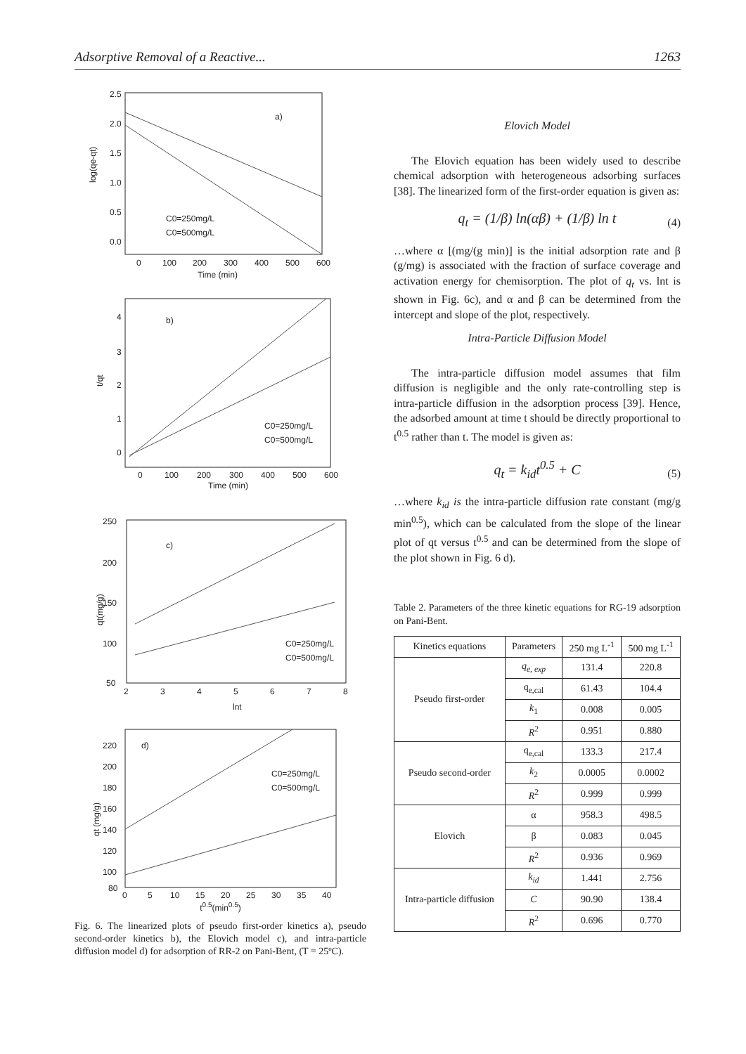Adsorptive Removal of a Reactive... 1263
2.5
2.0
1.5
1.0
0.5
0.0
0
100
200
300
400
500
600
Time (min)
a)
C0=250mg/L
C0=500mg/L
log(qe-qt)
4
3
2
1
0
0
100
200
300
400
500
600
Time (min)
b)
C0=250mg/L
C0=500mg/L
t/qt
250
200
150
100
50
2
3
4
5
6
7
8
lnt
c)
C0=250mg/L
C0=500mg/L
qt(mg/g)
220
200
180
160
140
120
100
80
0
5
10
15
20
25
30
35
40
d)
C0=250mg/L
C0=500mg/L
qt (mg/g)
t<sup>0.5</sup>(min<sup>0.5</sup>)
Fig. 6. The linearized plots of pseudo first-order kinetics a), pseudo second-order kinetics b), the Elovich model c), and intra-particle diffusion model d) for adsorption of RR-2 on Pani-Bent, (T = 25ºC).
Elovich Model
The Elovich equation has been widely used to describe chemical adsorption with heterogeneous adsorbing surfaces [38]. The linearized form of the first-order equation is given as:
q<sub>t</sub> = (1/β) ln(αβ) + (1/β) ln t
(4)
…where α [(mg/(g min)] is the initial adsorption rate and β (g/mg) is associated with the fraction of surface coverage and activation energy for chemisorption. The plot of q<sub>t</sub> vs. lnt is shown in Fig. 6c), and α and β can be determined from the intercept and slope of the plot, respectively.
Intra-Particle Diffusion Model
The intra-particle diffusion model assumes that film diffusion is negligible and the only rate-controlling step is intra-particle diffusion in the adsorption process [39]. Hence, the adsorbed amount at time t should be directly proportional to t<sup>0.5</sup> rather than t. The model is given as:
q<sub>t</sub> = k<sub>id</sub>t<sup>0.5</sup> + C
(5)
…where k<sub>id</sub> is the intra-particle diffusion rate constant (mg/g min<sup>0.5</sup>), which can be calculated from the slope of the linear plot of qt versus t<sup>0.5</sup> and can be determined from the slope of the plot shown in Fig. 6 d).
Table 2. Parameters of the three kinetic equations for RG-19 adsorption on Pani-Bent.
| Kinetics equations | Parameters | 250 mg L<sup>-1</sup> | 500 mg L<sup>-1</sup> |
| --- | --- | --- | --- |
| Pseudo first-order | q<sub>e, exp</sub> | 131.4 | 220.8 |
| | q<sub>e,cal</sub> | 61.43 | 104.4 |
| | k<sub>1</sub> | 0.008 | 0.005 |
| | R<sup>2</sup> | 0.951 | 0.880 |
| Pseudo second-order | q<sub>e,cal</sub> | 133.3 | 217.4 |
| | k<sub>2</sub> | 0.0005 | 0.0002 |
| | R<sup>2</sup> | 0.999 | 0.999 |
| Elovich | α | 958.3 | 498.5 |
| | β | 0.083 | 0.045 |
| | R<sup>2</sup> | 0.936 | 0.969 |
| Intra-particle diffusion | k<sub>id</sub> | 1.441 | 2.756 |
| | C | 90.90 | 138.4 |
| | R<sup>2</sup> | 0.696 | 0.770 |